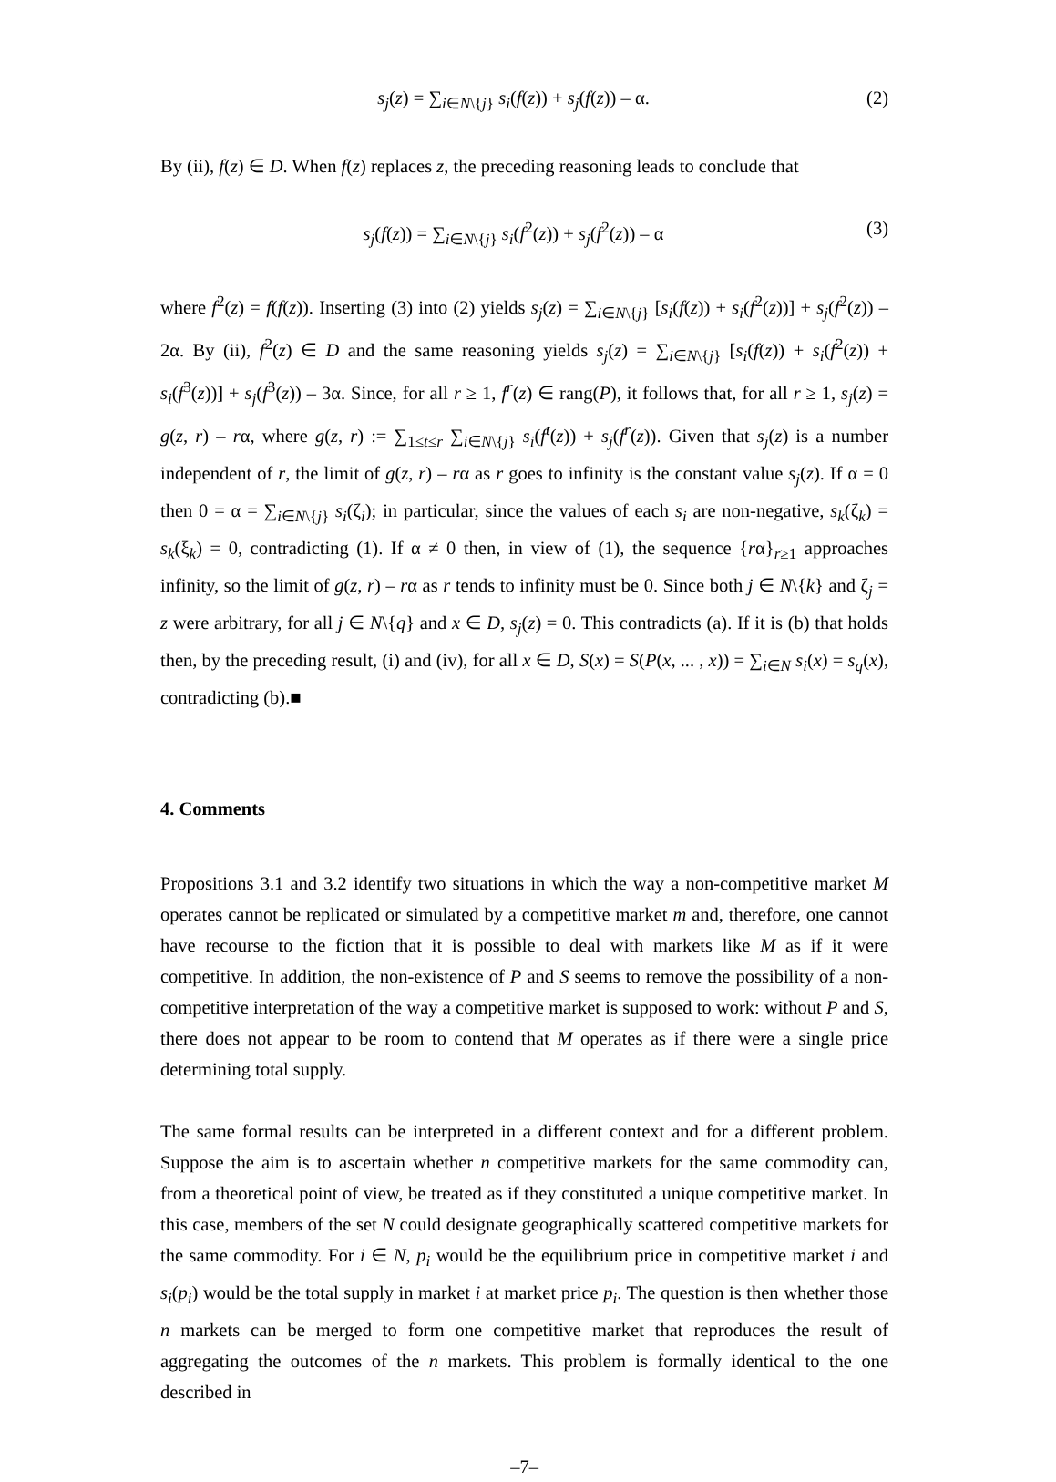s<sub>j</sub>(z) = ∑<sub>i∈N\{j}</sub> s<sub>i</sub>(f(z)) + s<sub>j</sub>(f(z)) – α. (2)
By (ii), f(z) ∈ D. When f(z) replaces z, the preceding reasoning leads to conclude that
s<sub>j</sub>(f(z)) = ∑<sub>i∈N\{j}</sub> s<sub>i</sub>(f<sup>2</sup>(z)) + s<sub>j</sub>(f<sup>2</sup>(z)) – α (3)
where f<sup>2</sup>(z) = f(f(z)). Inserting (3) into (2) yields s<sub>j</sub>(z) = ∑<sub>i∈N\{j}</sub> [s<sub>i</sub>(f(z)) + s<sub>i</sub>(f<sup>2</sup>(z))] + s<sub>j</sub>(f<sup>2</sup>(z)) – 2α. By (ii), f<sup>2</sup>(z) ∈ D and the same reasoning yields s<sub>j</sub>(z) = ∑<sub>i∈N\{j}</sub> [s<sub>i</sub>(f(z)) + s<sub>i</sub>(f<sup>2</sup>(z)) + s<sub>i</sub>(f<sup>3</sup>(z))] + s<sub>j</sub>(f<sup>3</sup>(z)) – 3α. Since, for all r ≥ 1, f<sup>r</sup>(z) ∈ rang(P), it follows that, for all r ≥ 1, s<sub>j</sub>(z) = g(z, r) – rα, where g(z, r) := ∑<sub>1≤t≤r</sub> ∑<sub>i∈N\{j}</sub> s<sub>i</sub>(f<sup>t</sup>(z)) + s<sub>j</sub>(f<sup>r</sup>(z)). Given that s<sub>j</sub>(z) is a number independent of r, the limit of g(z, r) – rα as r goes to infinity is the constant value s<sub>j</sub>(z). If α = 0 then 0 = α = ∑<sub>i∈N\{j}</sub> s<sub>i</sub>(ζ<sub>i</sub>); in particular, since the values of each s<sub>i</sub> are non-negative, s<sub>k</sub>(ζ<sub>k</sub>) = s<sub>k</sub>(ξ<sub>k</sub>) = 0, contradicting (1). If α ≠ 0 then, in view of (1), the sequence {rα}<sub>r≥1</sub> approaches infinity, so the limit of g(z, r) – rα as r tends to infinity must be 0. Since both j ∈ N\{k} and ζ<sub>j</sub> = z were arbitrary, for all j ∈ N\{q} and x ∈ D, s<sub>j</sub>(z) = 0. This contradicts (a). If it is (b) that holds then, by the preceding result, (i) and (iv), for all x ∈ D, S(x) = S(P(x, ... , x)) = ∑<sub>i∈N</sub> s<sub>i</sub>(x) = s<sub>q</sub>(x), contradicting (b).■
4. Comments
Propositions 3.1 and 3.2 identify two situations in which the way a non-competitive market M operates cannot be replicated or simulated by a competitive market m and, therefore, one cannot have recourse to the fiction that it is possible to deal with markets like M as if it were competitive. In addition, the non-existence of P and S seems to remove the possibility of a non-competitive interpretation of the way a competitive market is supposed to work: without P and S, there does not appear to be room to contend that M operates as if there were a single price determining total supply.
The same formal results can be interpreted in a different context and for a different problem. Suppose the aim is to ascertain whether n competitive markets for the same commodity can, from a theoretical point of view, be treated as if they constituted a unique competitive market. In this case, members of the set N could designate geographically scattered competitive markets for the same commodity. For i ∈ N, p<sub>i</sub> would be the equilibrium price in competitive market i and s<sub>i</sub>(p<sub>i</sub>) would be the total supply in market i at market price p<sub>i</sub>. The question is then whether those n markets can be merged to form one competitive market that reproduces the result of aggregating the outcomes of the n markets. This problem is formally identical to the one described in
–7–